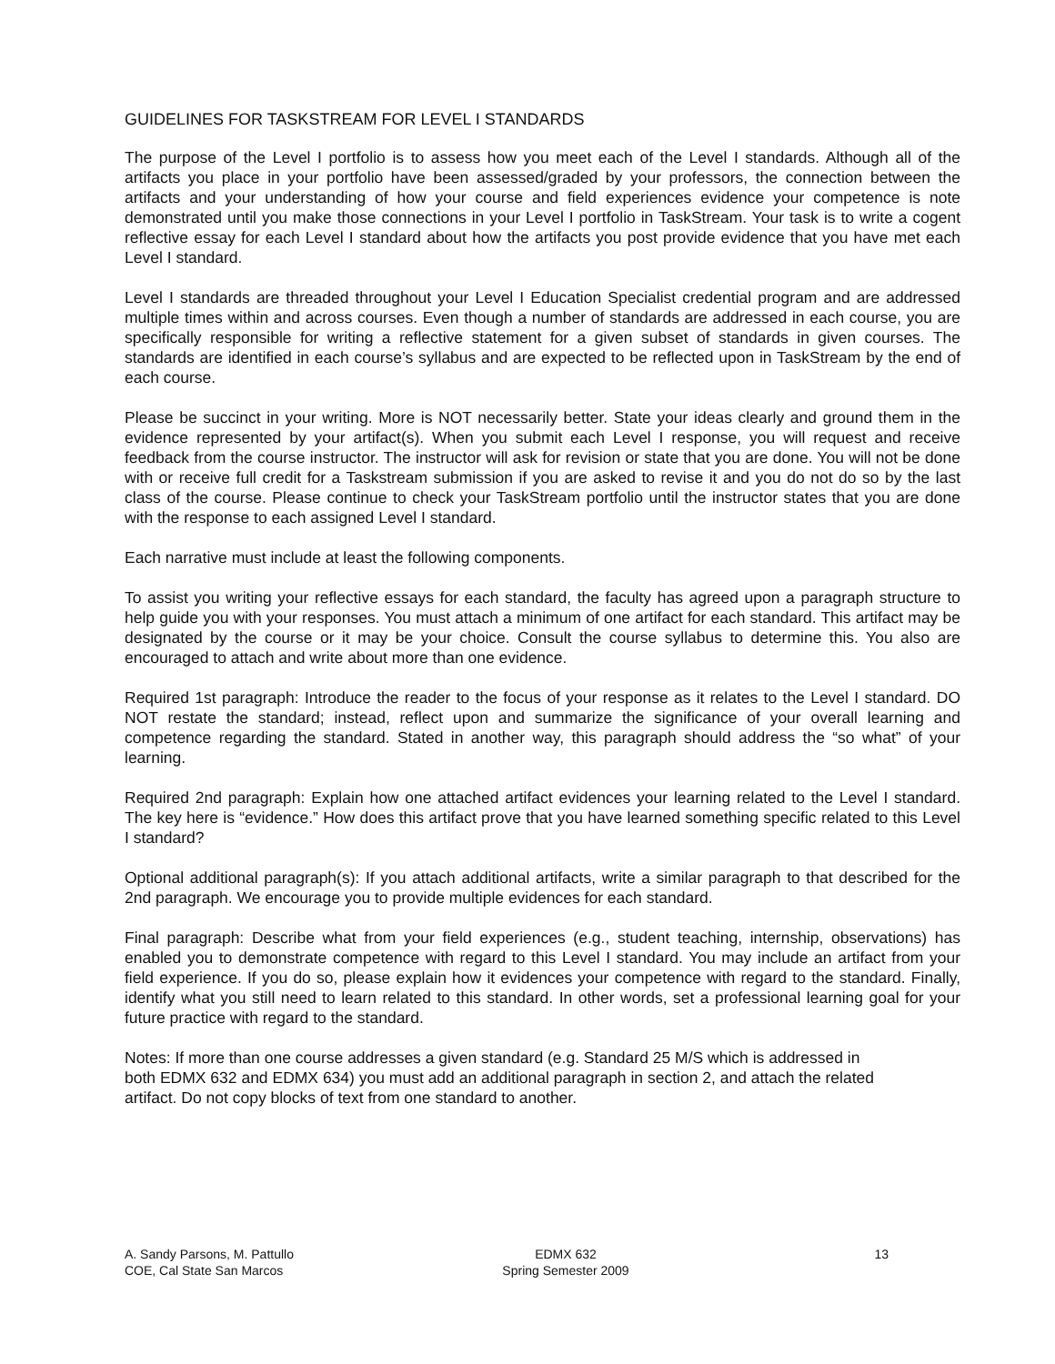GUIDELINES FOR TASKSTREAM FOR LEVEL I STANDARDS
The purpose of the Level I portfolio is to assess how you meet each of the Level I standards. Although all of the artifacts you place in your portfolio have been assessed/graded by your professors, the connection between the artifacts and your understanding of how your course and field experiences evidence your competence is note demonstrated until you make those connections in your Level I portfolio in TaskStream. Your task is to write a cogent reflective essay for each Level I standard about how the artifacts you post provide evidence that you have met each Level I standard.
Level I standards are threaded throughout your Level I Education Specialist credential program and are addressed multiple times within and across courses. Even though a number of standards are addressed in each course, you are specifically responsible for writing a reflective statement for a given subset of standards in given courses. The standards are identified in each course’s syllabus and are expected to be reflected upon in TaskStream by the end of each course.
Please be succinct in your writing. More is NOT necessarily better. State your ideas clearly and ground them in the evidence represented by your artifact(s). When you submit each Level I response, you will request and receive feedback from the course instructor. The instructor will ask for revision or state that you are done. You will not be done with or receive full credit for a Taskstream submission if you are asked to revise it and you do not do so by the last class of the course. Please continue to check your TaskStream portfolio until the instructor states that you are done with the response to each assigned Level I standard.
Each narrative must include at least the following components.
To assist you writing your reflective essays for each standard, the faculty has agreed upon a paragraph structure to help guide you with your responses. You must attach a minimum of one artifact for each standard. This artifact may be designated by the course or it may be your choice. Consult the course syllabus to determine this. You also are encouraged to attach and write about more than one evidence.
Required 1st paragraph: Introduce the reader to the focus of your response as it relates to the Level I standard. DO NOT restate the standard; instead, reflect upon and summarize the significance of your overall learning and competence regarding the standard. Stated in another way, this paragraph should address the “so what” of your learning.
Required 2nd paragraph: Explain how one attached artifact evidences your learning related to the Level I standard. The key here is “evidence.” How does this artifact prove that you have learned something specific related to this Level I standard?
Optional additional paragraph(s): If you attach additional artifacts, write a similar paragraph to that described for the 2nd paragraph. We encourage you to provide multiple evidences for each standard.
Final paragraph: Describe what from your field experiences (e.g., student teaching, internship, observations) has enabled you to demonstrate competence with regard to this Level I standard. You may include an artifact from your field experience. If you do so, please explain how it evidences your competence with regard to the standard. Finally, identify what you still need to learn related to this standard. In other words, set a professional learning goal for your future practice with regard to the standard.
Notes: If more than one course addresses a given standard (e.g. Standard 25 M/S which is addressed in
both EDMX 632 and EDMX 634) you must add an additional paragraph in section 2, and attach the related
artifact. Do not copy blocks of text from one standard to another.
A. Sandy Parsons, M. Pattullo
COE, Cal State San Marcos
EDMX 632
Spring Semester 2009
13